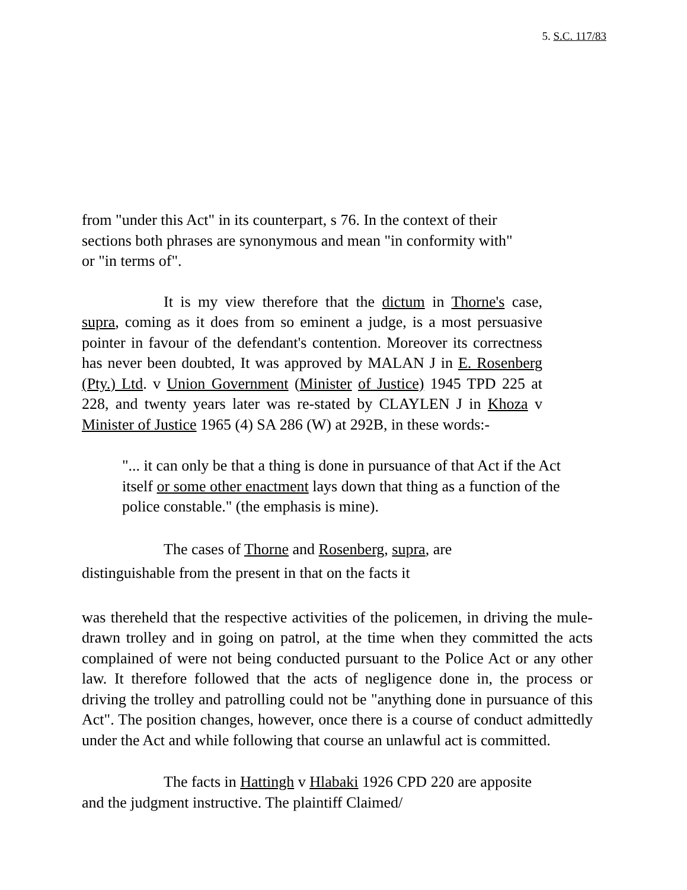5. S.C. 117/83
from "under this Act" in its counterpart, s 76. In the context of their sections both phrases are synonymous and mean "in conformity with" or "in terms of".
It is my view therefore that the dictum in Thorne's case, supra, coming as it does from so eminent a judge, is a most persuasive pointer in favour of the defendant's contention. Moreover its correctness has never been doubted, It was approved by MALAN J in E. Rosenberg (Pty.) Ltd. v Union Government (Minister of Justice) 1945 TPD 225 at 228, and twenty years later was re-stated by CLAYLEN J in Khoza v Minister of Justice 1965 (4) SA 286 (W) at 292B, in these words:-
"... it can only be that a thing is done in pursuance of that Act if the Act itself or some other enactment lays down that thing as a function of the police constable." (the emphasis is mine).
The cases of Thorne and Rosenberg, supra, are
distinguishable from the present in that on the facts it
was thereheld that the respective activities of the policemen, in driving the mule-drawn trolley and in going on patrol, at the time when they committed the acts complained of were not being conducted pursuant to the Police Act or any other law. It therefore followed that the acts of negligence done in, the process or driving the trolley and patrolling could not be "anything done in pursuance of this Act". The position changes, however, once there is a course of conduct admittedly under the Act and while following that course an unlawful act is committed.
The facts in Hattingh v Hlabaki 1926 CPD 220 are apposite and the judgment instructive. The plaintiff Claimed/